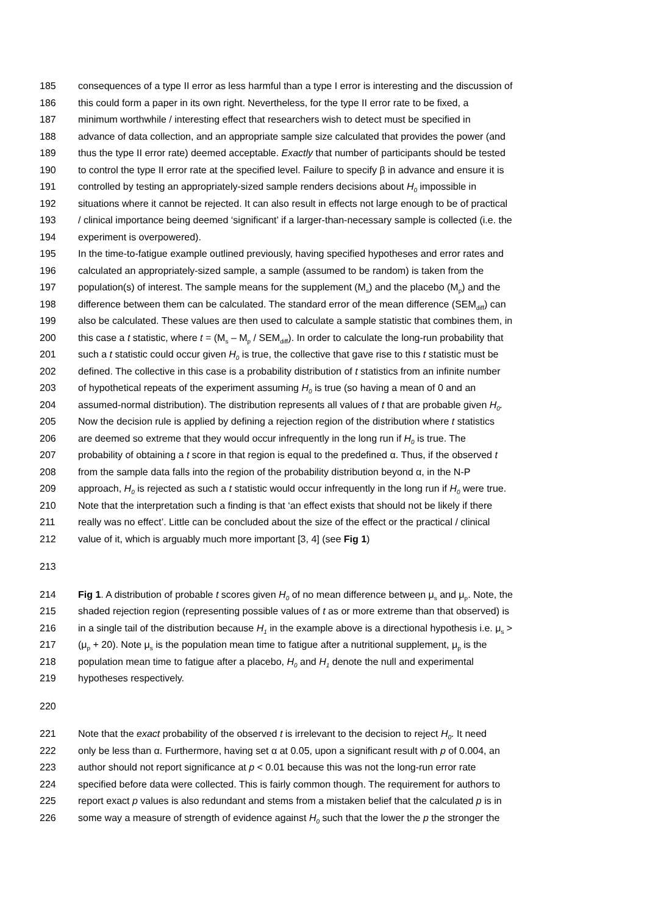185 consequences of a type II error as less harmful than a type I error is interesting and the discussion of
186 this could form a paper in its own right. Nevertheless, for the type II error rate to be fixed, a
187 minimum worthwhile / interesting effect that researchers wish to detect must be specified in
188 advance of data collection, and an appropriate sample size calculated that provides the power (and
189 thus the type II error rate) deemed acceptable. Exactly that number of participants should be tested
190 to control the type II error rate at the specified level. Failure to specify β in advance and ensure it is
191 controlled by testing an appropriately-sized sample renders decisions about H<sub>0</sub> impossible in
192 situations where it cannot be rejected. It can also result in effects not large enough to be of practical
193 / clinical importance being deemed ‘significant’ if a larger-than-necessary sample is collected (i.e. the
194 experiment is overpowered).
195 In the time-to-fatigue example outlined previously, having specified hypotheses and error rates and
196 calculated an appropriately-sized sample, a sample (assumed to be random) is taken from the
197 population(s) of interest. The sample means for the supplement (M<sub>s</sub>) and the placebo (M<sub>p</sub>) and the
198 difference between them can be calculated. The standard error of the mean difference (SEM<sub>diff</sub>) can
199 also be calculated. These values are then used to calculate a sample statistic that combines them, in
200 this case a t statistic, where t = (M<sub>s</sub> – M<sub>p</sub> / SEM<sub>diff</sub>). In order to calculate the long-run probability that
201 such a t statistic could occur given H<sub>0</sub> is true, the collective that gave rise to this t statistic must be
202 defined. The collective in this case is a probability distribution of t statistics from an infinite number
203 of hypothetical repeats of the experiment assuming H<sub>0</sub> is true (so having a mean of 0 and an
204 assumed-normal distribution). The distribution represents all values of t that are probable given H<sub>0</sub>.
205 Now the decision rule is applied by defining a rejection region of the distribution where t statistics
206 are deemed so extreme that they would occur infrequently in the long run if H<sub>0</sub> is true. The
207 probability of obtaining a t score in that region is equal to the predefined α. Thus, if the observed t
208 from the sample data falls into the region of the probability distribution beyond α, in the N-P
209 approach, H<sub>0</sub> is rejected as such a t statistic would occur infrequently in the long run if H<sub>0</sub> were true.
210 Note that the interpretation such a finding is that ‘an effect exists that should not be likely if there
211 really was no effect’. Little can be concluded about the size of the effect or the practical / clinical
212 value of it, which is arguably much more important [3, 4] (see Fig 1)
213
214 Fig 1. A distribution of probable t scores given H<sub>0</sub> of no mean difference between μ<sub>s</sub> and μ<sub>p</sub>. Note, the
215 shaded rejection region (representing possible values of t as or more extreme than that observed) is
216 in a single tail of the distribution because H<sub>1</sub> in the example above is a directional hypothesis i.e. μ<sub>s</sub> >
217 (μ<sub>p</sub> + 20). Note μ<sub>s</sub> is the population mean time to fatigue after a nutritional supplement, μ<sub>p</sub> is the
218 population mean time to fatigue after a placebo, H<sub>0</sub> and H<sub>1</sub> denote the null and experimental
219 hypotheses respectively.
220
221 Note that the exact probability of the observed t is irrelevant to the decision to reject H<sub>0</sub>. It need
222 only be less than α. Furthermore, having set α at 0.05, upon a significant result with p of 0.004, an
223 author should not report significance at p < 0.01 because this was not the long-run error rate
224 specified before data were collected. This is fairly common though. The requirement for authors to
225 report exact p values is also redundant and stems from a mistaken belief that the calculated p is in
226 some way a measure of strength of evidence against H<sub>0</sub> such that the lower the p the stronger the